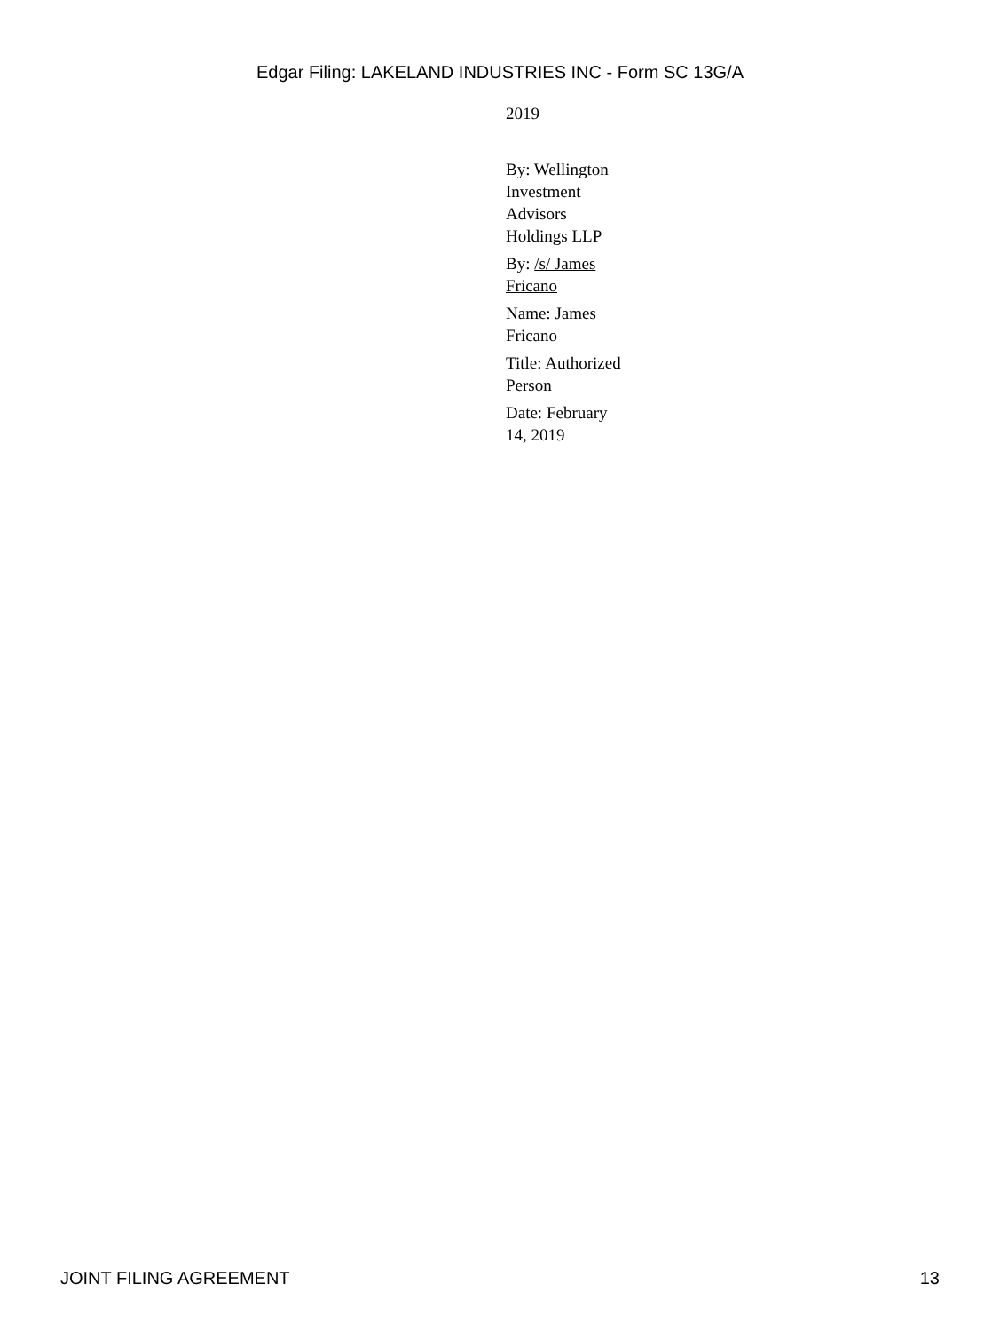Edgar Filing: LAKELAND INDUSTRIES INC - Form SC 13G/A
2019
By: Wellington Investment Advisors Holdings LLP
By: /s/ James Fricano
Name: James Fricano
Title: Authorized Person
Date: February 14, 2019
JOINT FILING AGREEMENT 13